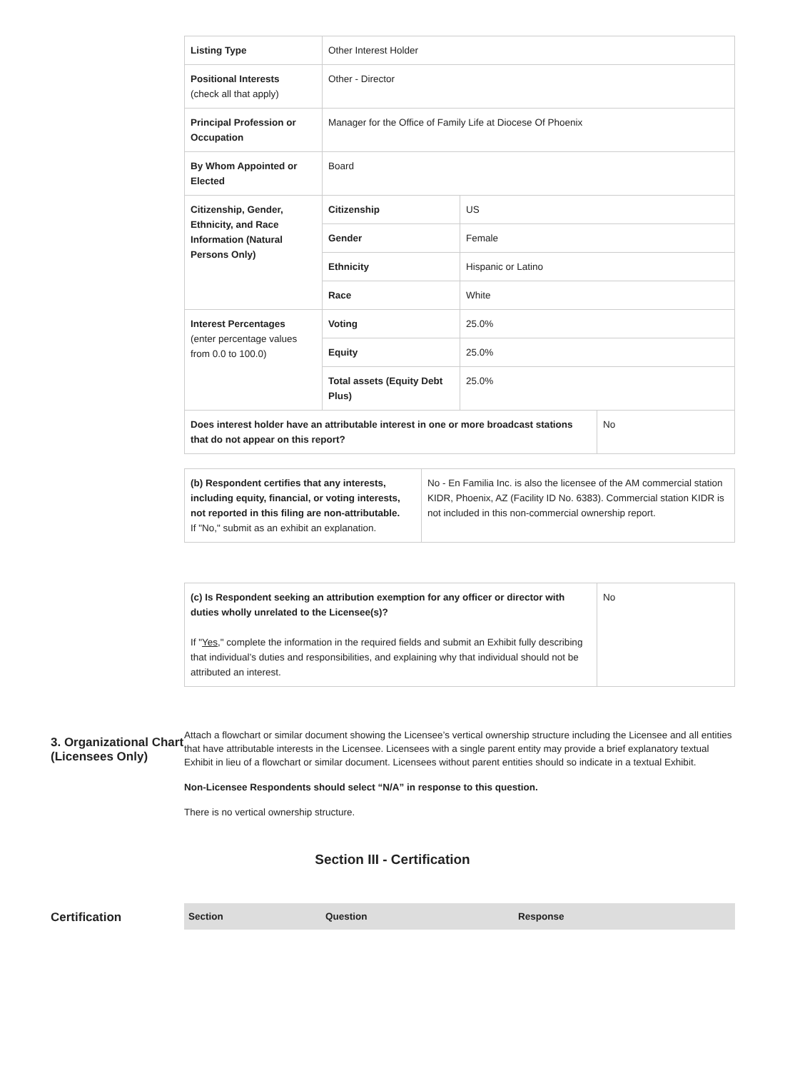| Listing Type | Other Interest Holder | | |
| Positional Interests (check all that apply) | Other - Director | | |
| Principal Profession or Occupation | Manager for the Office of Family Life at Diocese Of Phoenix | | |
| By Whom Appointed or Elected | Board | | |
| Citizenship, Gender, Ethnicity, and Race Information (Natural Persons Only) | Citizenship | US | |
| | Gender | Female | |
| | Ethnicity | Hispanic or Latino | |
| | Race | White | |
| Interest Percentages (enter percentage values from 0.0 to 100.0) | Voting | 25.0% | |
| | Equity | 25.0% | |
| | Total assets (Equity Debt Plus) | 25.0% | |
| Does interest holder have an attributable interest in one or more broadcast stations that do not appear on this report? | | | No |
| (b) Respondent certifies that any interests, including equity, financial, or voting interests, not reported in this filing are non-attributable. If "No," submit as an exhibit an explanation. | No - En Familia Inc. is also the licensee of the AM commercial station KIDR, Phoenix, AZ (Facility ID No. 6383). Commercial station KIDR is not included in this non-commercial ownership report. |
| (c) Is Respondent seeking an attribution exemption for any officer or director with duties wholly unrelated to the Licensee(s)? If " Yes ," complete the information in the required fields and submit an Exhibit fully describing that individual’s duties and responsibilities, and explaining why that individual should not be attributed an interest. | No |
3. Organizational Chart (Licensees Only)
Attach a flowchart or similar document showing the Licensee’s vertical ownership structure including the Licensee and all entities that have attributable interests in the Licensee. Licensees with a single parent entity may provide a brief explanatory textual Exhibit in lieu of a flowchart or similar document. Licensees without parent entities should so indicate in a textual Exhibit.
Non-Licensee Respondents should select “N/A” in response to this question.
There is no vertical ownership structure.
Section III - Certification
Certification
| Section | Question | Response |
| --- | --- | --- |